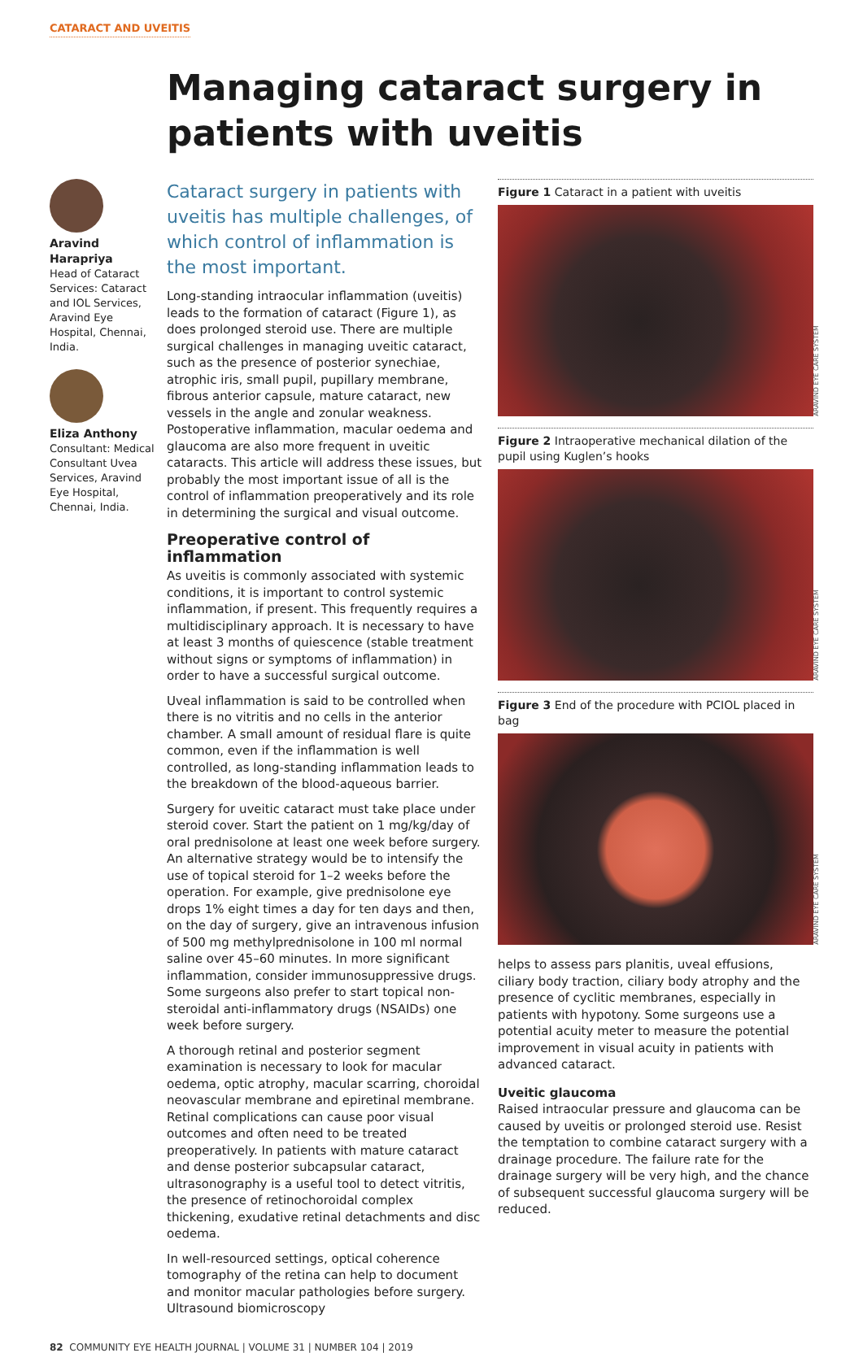CATARACT AND UVEITIS
Managing cataract surgery in patients with uveitis
Aravind Harapriya
Head of Cataract Services: Cataract and IOL Services, Aravind Eye Hospital, Chennai, India.
Eliza Anthony
Consultant: Medical Consultant Uvea Services, Aravind Eye Hospital, Chennai, India.
Cataract surgery in patients with uveitis has multiple challenges, of which control of inflammation is the most important.
Long-standing intraocular inflammation (uveitis) leads to the formation of cataract (Figure 1), as does prolonged steroid use. There are multiple surgical challenges in managing uveitic cataract, such as the presence of posterior synechiae, atrophic iris, small pupil, pupillary membrane, fibrous anterior capsule, mature cataract, new vessels in the angle and zonular weakness. Postoperative inflammation, macular oedema and glaucoma are also more frequent in uveitic cataracts. This article will address these issues, but probably the most important issue of all is the control of inflammation preoperatively and its role in determining the surgical and visual outcome.
Preoperative control of inflammation
As uveitis is commonly associated with systemic conditions, it is important to control systemic inflammation, if present. This frequently requires a multidisciplinary approach. It is necessary to have at least 3 months of quiescence (stable treatment without signs or symptoms of inflammation) in order to have a successful surgical outcome.
Uveal inflammation is said to be controlled when there is no vitritis and no cells in the anterior chamber. A small amount of residual flare is quite common, even if the inflammation is well controlled, as long-standing inflammation leads to the breakdown of the blood-aqueous barrier.
Surgery for uveitic cataract must take place under steroid cover. Start the patient on 1 mg/kg/day of oral prednisolone at least one week before surgery. An alternative strategy would be to intensify the use of topical steroid for 1–2 weeks before the operation. For example, give prednisolone eye drops 1% eight times a day for ten days and then, on the day of surgery, give an intravenous infusion of 500 mg methylprednisolone in 100 ml normal saline over 45–60 minutes. In more significant inflammation, consider immunosuppressive drugs. Some surgeons also prefer to start topical non-steroidal anti-inflammatory drugs (NSAIDs) one week before surgery.
A thorough retinal and posterior segment examination is necessary to look for macular oedema, optic atrophy, macular scarring, choroidal neovascular membrane and epiretinal membrane. Retinal complications can cause poor visual outcomes and often need to be treated preoperatively. In patients with mature cataract and dense posterior subcapsular cataract, ultrasonography is a useful tool to detect vitritis, the presence of retinochoroidal complex thickening, exudative retinal detachments and disc oedema.
In well-resourced settings, optical coherence tomography of the retina can help to document and monitor macular pathologies before surgery. Ultrasound biomicroscopy
Figure 1 Cataract in a patient with uveitis
ARAVIND EYE CARE SYSTEM
Figure 2 Intraoperative mechanical dilation of the pupil using Kuglen’s hooks
ARAVIND EYE CARE SYSTEM
Figure 3 End of the procedure with PCIOL placed in bag
ARAVIND EYE CARE SYSTEM
helps to assess pars planitis, uveal effusions, ciliary body traction, ciliary body atrophy and the presence of cyclitic membranes, especially in patients with hypotony. Some surgeons use a potential acuity meter to measure the potential improvement in visual acuity in patients with advanced cataract.
Uveitic glaucoma
Raised intraocular pressure and glaucoma can be caused by uveitis or prolonged steroid use. Resist the temptation to combine cataract surgery with a drainage procedure. The failure rate for the drainage surgery will be very high, and the chance of subsequent successful glaucoma surgery will be reduced.
82 COMMUNITY EYE HEALTH JOURNAL | VOLUME 31 | NUMBER 104 | 2019